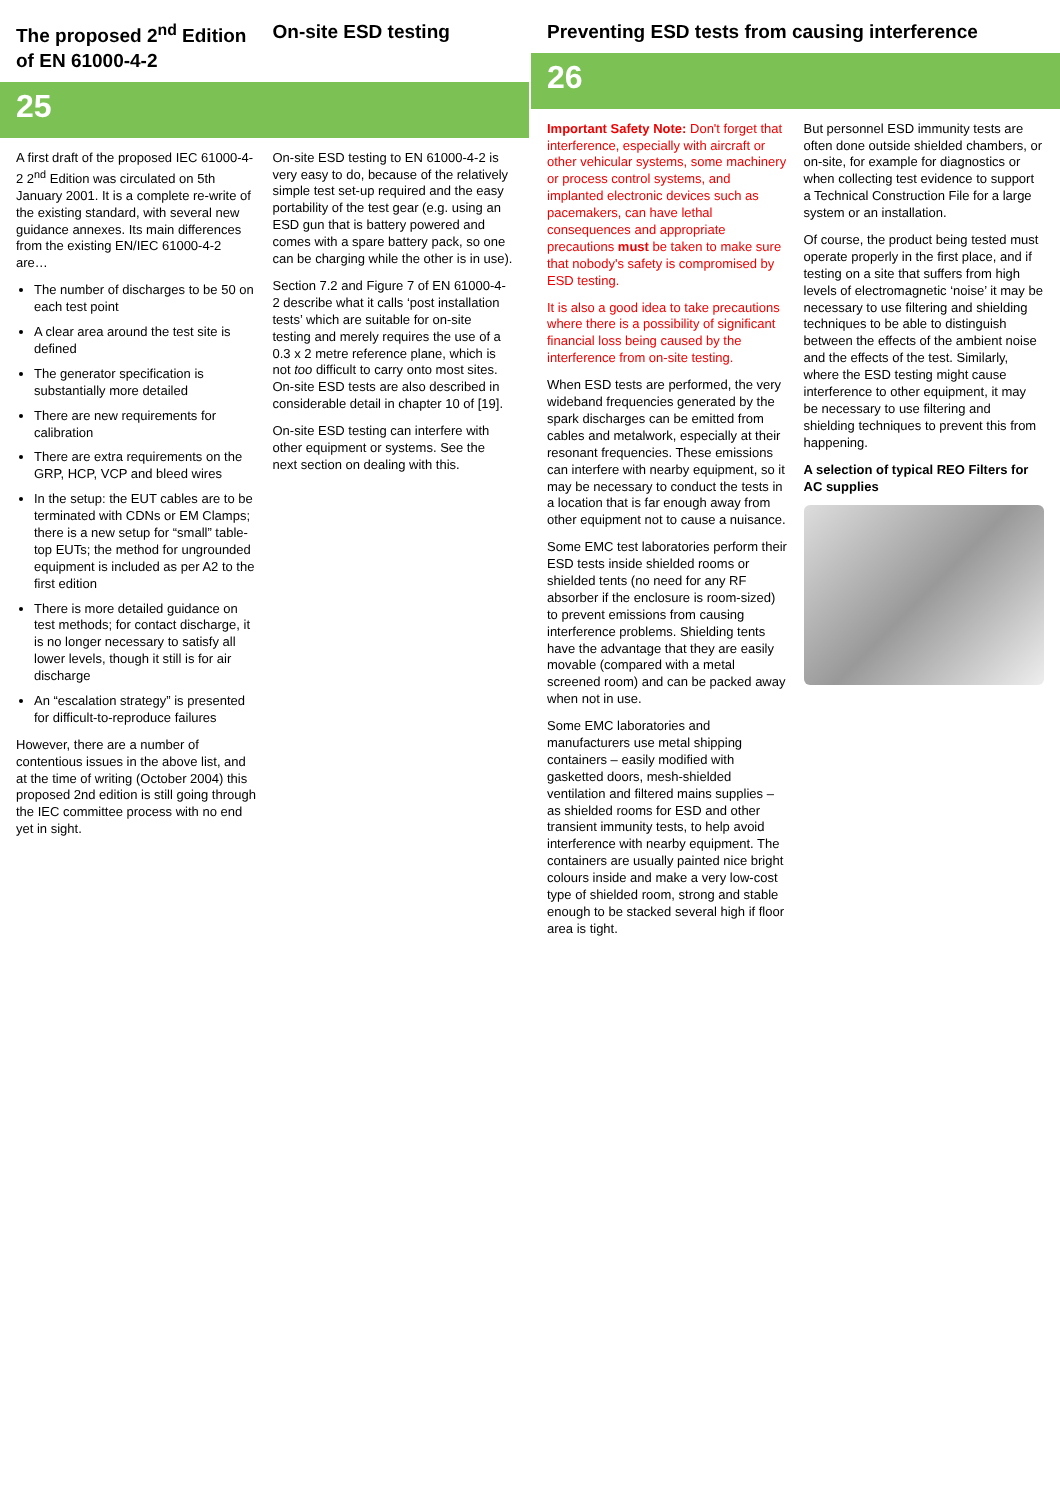The proposed 2<sup>nd</sup> Edition of EN 61000-4-2
On-site ESD testing
25
A first draft of the proposed IEC 61000-4-2 2<sup>nd</sup> Edition was circulated on 5th January 2001. It is a complete re-write of the existing standard, with several new guidance annexes. Its main differences from the existing EN/IEC 61000-4-2 are…
The number of discharges to be 50 on each test point
A clear area around the test site is defined
The generator specification is substantially more detailed
There are new requirements for calibration
There are extra requirements on the GRP, HCP, VCP and bleed wires
In the setup: the EUT cables are to be terminated with CDNs or EM Clamps; there is a new setup for “small” table-top EUTs; the method for ungrounded equipment is included as per A2 to the first edition
There is more detailed guidance on test methods; for contact discharge, it is no longer necessary to satisfy all lower levels, though it still is for air discharge
An “escalation strategy” is presented for difficult-to-reproduce failures
However, there are a number of contentious issues in the above list, and at the time of writing (October 2004) this proposed 2nd edition is still going through the IEC committee process with no end yet in sight.
On-site ESD testing to EN 61000-4-2 is very easy to do, because of the relatively simple test set-up required and the easy portability of the test gear (e.g. using an ESD gun that is battery powered and comes with a spare battery pack, so one can be charging while the other is in use).
Section 7.2 and Figure 7 of EN 61000-4-2 describe what it calls ‘post installation tests’ which are suitable for on-site testing and merely requires the use of a 0.3 x 2 metre reference plane, which is not too difficult to carry onto most sites. On-site ESD tests are also described in considerable detail in chapter 10 of [19].
On-site ESD testing can interfere with other equipment or systems. See the next section on dealing with this.
Preventing ESD tests from causing interference
26
Important Safety Note: Don't forget that interference, especially with aircraft or other vehicular systems, some machinery or process control systems, and implanted electronic devices such as pacemakers, can have lethal consequences and appropriate precautions must be taken to make sure that nobody's safety is compromised by ESD testing.
It is also a good idea to take precautions where there is a possibility of significant financial loss being caused by the interference from on-site testing.
When ESD tests are performed, the very wideband frequencies generated by the spark discharges can be emitted from cables and metalwork, especially at their resonant frequencies. These emissions can interfere with nearby equipment, so it may be necessary to conduct the tests in a location that is far enough away from other equipment not to cause a nuisance.
Some EMC test laboratories perform their ESD tests inside shielded rooms or shielded tents (no need for any RF absorber if the enclosure is room-sized) to prevent emissions from causing interference problems. Shielding tents have the advantage that they are easily movable (compared with a metal screened room) and can be packed away when not in use.
Some EMC laboratories and manufacturers use metal shipping containers – easily modified with gasketted doors, mesh-shielded ventilation and filtered mains supplies – as shielded rooms for ESD and other transient immunity tests, to help avoid interference with nearby equipment. The containers are usually painted nice bright colours inside and make a very low-cost type of shielded room, strong and stable enough to be stacked several high if floor area is tight.
But personnel ESD immunity tests are often done outside shielded chambers, or on-site, for example for diagnostics or when collecting test evidence to support a Technical Construction File for a large system or an installation.
Of course, the product being tested must operate properly in the first place, and if testing on a site that suffers from high levels of electromagnetic ‘noise’ it may be necessary to use filtering and shielding techniques to be able to distinguish between the effects of the ambient noise and the effects of the test. Similarly, where the ESD testing might cause interference to other equipment, it may be necessary to use filtering and shielding techniques to prevent this from happening.
A selection of typical REO Filters for AC supplies